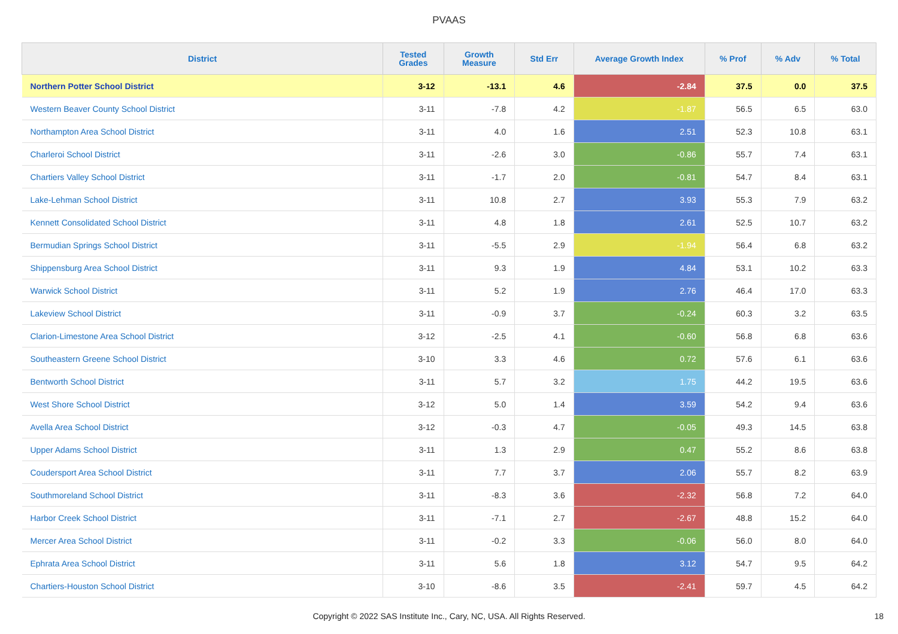PVAAS
| District | Tested Grades | Growth Measure | Std Err | Average Growth Index | % Prof | % Adv | % Total |
| --- | --- | --- | --- | --- | --- | --- | --- |
| Northern Potter School District | 3-12 | -13.1 | 4.6 | -2.84 | 37.5 | 0.0 | 37.5 |
| Western Beaver County School District | 3-11 | -7.8 | 4.2 | -1.87 | 56.5 | 6.5 | 63.0 |
| Northampton Area School District | 3-11 | 4.0 | 1.6 | 2.51 | 52.3 | 10.8 | 63.1 |
| Charleroi School District | 3-11 | -2.6 | 3.0 | -0.86 | 55.7 | 7.4 | 63.1 |
| Chartiers Valley School District | 3-11 | -1.7 | 2.0 | -0.81 | 54.7 | 8.4 | 63.1 |
| Lake-Lehman School District | 3-11 | 10.8 | 2.7 | 3.93 | 55.3 | 7.9 | 63.2 |
| Kennett Consolidated School District | 3-11 | 4.8 | 1.8 | 2.61 | 52.5 | 10.7 | 63.2 |
| Bermudian Springs School District | 3-11 | -5.5 | 2.9 | -1.94 | 56.4 | 6.8 | 63.2 |
| Shippensburg Area School District | 3-11 | 9.3 | 1.9 | 4.84 | 53.1 | 10.2 | 63.3 |
| Warwick School District | 3-11 | 5.2 | 1.9 | 2.76 | 46.4 | 17.0 | 63.3 |
| Lakeview School District | 3-11 | -0.9 | 3.7 | -0.24 | 60.3 | 3.2 | 63.5 |
| Clarion-Limestone Area School District | 3-12 | -2.5 | 4.1 | -0.60 | 56.8 | 6.8 | 63.6 |
| Southeastern Greene School District | 3-10 | 3.3 | 4.6 | 0.72 | 57.6 | 6.1 | 63.6 |
| Bentworth School District | 3-11 | 5.7 | 3.2 | 1.75 | 44.2 | 19.5 | 63.6 |
| West Shore School District | 3-12 | 5.0 | 1.4 | 3.59 | 54.2 | 9.4 | 63.6 |
| Avella Area School District | 3-12 | -0.3 | 4.7 | -0.05 | 49.3 | 14.5 | 63.8 |
| Upper Adams School District | 3-11 | 1.3 | 2.9 | 0.47 | 55.2 | 8.6 | 63.8 |
| Coudersport Area School District | 3-11 | 7.7 | 3.7 | 2.06 | 55.7 | 8.2 | 63.9 |
| Southmoreland School District | 3-11 | -8.3 | 3.6 | -2.32 | 56.8 | 7.2 | 64.0 |
| Harbor Creek School District | 3-11 | -7.1 | 2.7 | -2.67 | 48.8 | 15.2 | 64.0 |
| Mercer Area School District | 3-11 | -0.2 | 3.3 | -0.06 | 56.0 | 8.0 | 64.0 |
| Ephrata Area School District | 3-11 | 5.6 | 1.8 | 3.12 | 54.7 | 9.5 | 64.2 |
| Chartiers-Houston School District | 3-10 | -8.6 | 3.5 | -2.41 | 59.7 | 4.5 | 64.2 |
Copyright © 2022 SAS Institute Inc., Cary, NC, USA. All Rights Reserved.
18